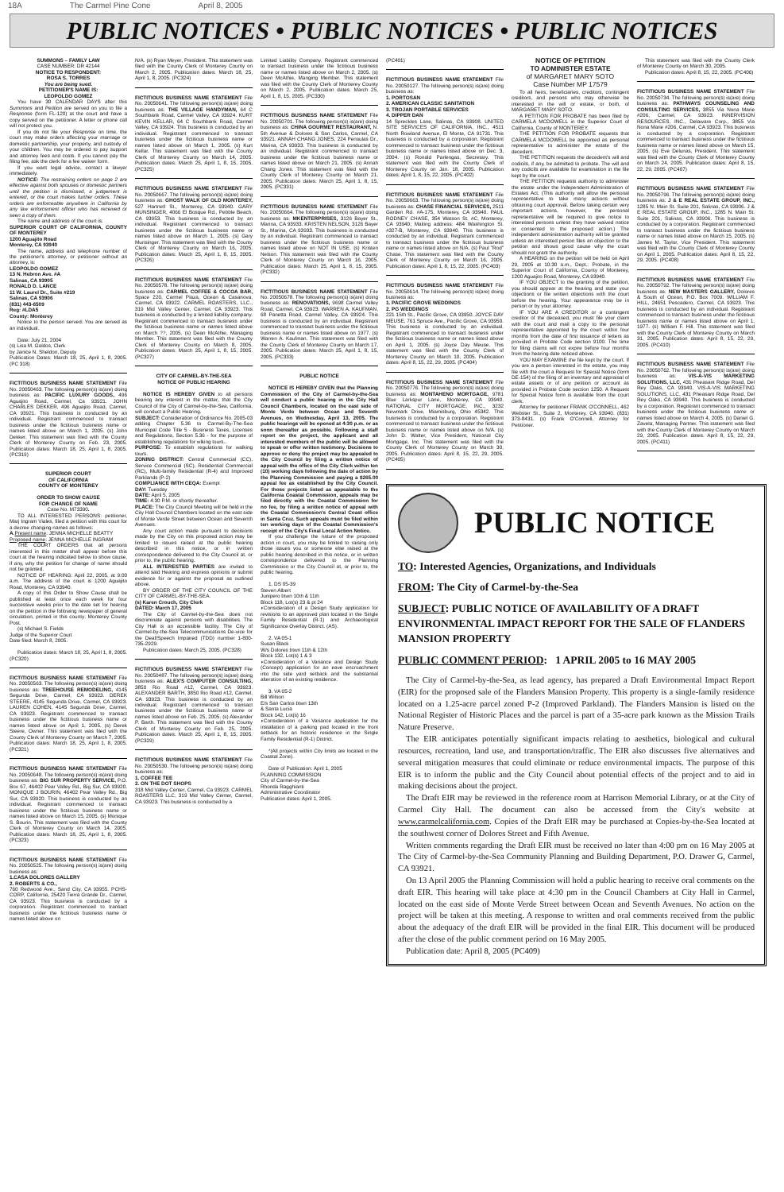18A The Carmel Pine Cone April 8, 2005
PUBLIC NOTICES • PUBLIC NOTICES • PUBLIC NOTICES
SUMMONS – FAMILY LAW
CASE NUMBER: DR 42144
NOTICE TO RESPONDENT:
ROSA S. TORRES
You are being sued.
PETITIONER'S NAME IS:
LEOPOLDO GOMEZ
You have 30 CALENDAR DAYS after this Summons and Petition are served on you to file a Response (form FL-120) at the court and have a copy served on the petitioner. A letter or phone call will not protect you.
If you do not file your Response on time, the court may make orders affecting your marriage or domestic partnership, your property, and custody of your children. You may be ordered to pay support and attorney fees and costs. If you cannot pay the filing fee, ask the clerk for a fee waiver form.
If you want legal advice, contact a lawyer immediately.
NOTICE: The restraining orders on page 2 are effective against both spouses or domestic partners until the petition is dismissed, a judgement is entered, or the court makes further orders. These orders are enforceable anywhere in California by any law enforcement officer who has received or seen a copy of them.
The name and address of the court is:
SUPERIOR COURT OF CALIFORNIA, COUNTY OF MONTEREY
1200 Aguajito Road
Monterey, CA 93940
The name, address and telephone number of the petitioner's attorney, or petitioner without an attorney, is:
LEOPOLDO GOMEZ
13 N. Hebron Ave. #A
Salinas, CA 93905
RONALD D. LANCE
11 W. Laurel Dr., Suite #219
Salinas, CA 93906
(831) 443-6509
Reg: #LDA5
County: Monterey
Notice to the person served: You are served as an individual.
Date: July 21, 2004
(s) Lisa M. Galdos, Clerk
by Janice N. Sheldon, Deputy
Publication Dates: March 18, 25, April 1, 8, 2005. (PC 318)
FICTITIOUS BUSINESS NAME STATEMENT File No. 20050463. The following person(s) is(are) doing business as: PACIFIC LUXURY GOODS, 496 Aguajito Road, Carmel, Ca 93921. JOHN CHARLES DEKKER, 496 Aguajito Road, Carmel, CA 93921. This business is conducted by an individual. Registrant commenced to transact business under the fictitious business name or names listed above on March 1, 2005. (s) John Dekker. This statement was filed with the County Clerk of Monterey County on Feb. 23, 2005. Publication dates: March 18, 25, April 1, 8, 2005. (PC319)
SUPERIOR COURT
OF CALIFORNIA
COUNTY OF MONTEREY
ORDER TO SHOW CAUSE
FOR CHANGE OF NAME
Case No. M73390.
TO ALL INTERESTED PERSONS: petitioner, Marj Ingram Viales, filed a petition with this court for a decree changing names as follows:
A.Present name: JENNA MICHELLE BEATTY
Proposed name: JENNA MICHELLE INGRAM
THE COURT ORDERS that all persons interested in this matter shall appear before this court at the hearing indicated below to show cause, if any, why the petition for change of name should not be granted.
NOTICE OF HEARING: April 22, 2005, at 9:00 a.m. The address of the court is 1200 Aguajito Road, Monterey, CA 93940.
A copy of this Order to Show Cause shall be published at least once each week for four successive weeks prior to the date set for hearing on the petition in the following newspaper of general circulation, printed in this county: Monterey County Post.
(s) Michael S. Fields
Judge of the Superior Court
Date filed: March 8, 2005.
Publication dates: March 18, 25, April 1, 8, 2005. (PC320)
FICTITIOUS BUSINESS NAME STATEMENT File No. 20050563. The following person(s) is(are) doing business as: TREEHOUSE REMODELING, 4145 Segunda Drive, Carmel, CA 93923. DEREK STEERE, 4145 Segunda Drive, Carmel, CA 93923. LAUREN COHEN, 4145 Segunda Drive, Carmel, CA 93923. Registrant commenced to transact business under the fictitious business name or names listed above on April 1, 2005. (s) Derek Steere, Owner. This statement was filed with the County Clerk of Monterey County on March 7, 2005. Publication dates: March 18, 25, April 1, 8, 2005. (PC321)
FICTITIOUS BUSINESS NAME STATEMENT File No. 20050648. The following person(s) is(are) doing business as: BIG SUR PROPERTY SERVICE, P.O. Box 67, 46402 Pear Valley Rd., Big Sur, CA 93920. MONIQUE J BOURIN, 46402 Pear Valley Rd., Big Sur, CA 93920. This business is conducted by an individual. Registrant commenced to transact business under the fictitious business name or names listed above on March 15, 2005. (s) Monique S. Bourin. This statement was filed with the County Clerk of Monterey County on March 14, 2005. Publication dates: March 18, 25, April 1, 8, 2005. (PC323)
FICTITIOUS BUSINESS NAME STATEMENT File No. 20050525. The following person(s) is(are) doing business as:
1.CASA DOLORES GALLERY
2. ROBERTS & CO.,
760 Redwood Ave., Sand City, CA 93955. PCHS-CORP, California, 25420 Tierra Grande Dr., Carmel, CA 93923. This business is conducted by a corporation. Registrant commenced to transact business under the fictitious business name or names listed above on
N/A. (s) Ryan Meyer, President. This statement was filed with the County Clerk of Monterey County on March 2, 2005. Publication dates: March 18, 25, April 1, 8, 2005. (PC324)
FICTITIOUS BUSINESS NAME STATEMENT File No. 20050641. The following person(s) is(are) doing business as: THE VILLAGE HANDYMAN, 64 C Southbank Road, Carmel Valley, CA 93924. KURT KEVIN KELLAR, 64 C Southbank Road, Carmel Valley, CA 93924. This business is conducted by an individual. Registrant commenced to transact business under the fictitious business name or names listed above on March 1, 2005. (s) Kurt Kellar. This statement was filed with the County Clerk of Monterey County on March 14, 2005. Publication dates: March 25, April 1, 8, 15, 2005. (PC325)
FICTITIOUS BUSINESS NAME STATEMENT File No. 20050667. The following person(s) is(are) doing business as: GHOST WALK OF OLD MONTEREY, 527 Hartnell St., Monterey, CA 93940. GARY MUNSINGER, 4066 El Bosque Rd., Pebble Beach, CA 93953. This business is conducted by an individual. Registrant commenced to transact business under the fictitious business name or names listed above on March 1, 2005. (s) Gary Munsinger. This statement was filed with the County Clerk of Monterey County on March 16, 2005. Publication dates: March 25, April 1, 8, 15, 2005. (PC326)
FICTITIOUS BUSINESS NAME STATEMENT File No. 20050578. The following person(s) is(are) doing business as: CARMEL COFFEE & COCOA BAR, Space 220, Carmel Plaza, Ocean & Casanova, Carmel, CA 93922. CARMEL ROASTERS, LLC., 319 Mid Valley Center, Carmel, CA 93923. This business is conducted by a limited liability company. Registrant commenced to transact business under the fictitious business name or names listed above on March ??, 2005. (s) Dean McAthie, Managing Member. This statement was filed with the County Clerk of Monterey County on March 8, 2005. Publication dates: March 25, April 1, 8, 15, 2005. (PC327)
CITY OF CARMEL-BY-THE-SEA
NOTICE OF PUBLIC HEARING
NOTICE IS HEREBY GIVEN to all persons bearing any interest in the matter, that the City Council of the City of Carmel-by-the-Sea, California, will conduct a Public Hearing.
SUBJECT: Consideration of Ordinance No. 2005-03 adding Chapter 5.36 to Carmel-By-The-Sea Municipal Code Title 5 - Business Taxes, Licenses and Regulations, Section 5.36 - for the purpose of establishing regulations for wlking tours..
PURPOSE: To establish regulations for walking tours.
ZONING DISTRICT: Central Commercial (CC), Service Commercial (SC), Residential Commercial (RC), Multi-family Residential (R-4) and Improved Parklands (P-2)
COMPLIANCE WITH CEQA: Exempt
DAY: Tuesday
DATE: April 5, 2005
TIME: 4:30 P.M. or shortly thereafter.
PLACE: The City Council Meeting will be held in the City Hall Council Chambers located on the east side of Monte Verde Street between Ocean and Seventh Avenues.
Any court action made pursuant to decisions made by the City on this proposed action may be limited to issues raised at the public hearing described in this notice, or in written correspondence delivered to the City Council at, or prior to, the public hearing.
ALL INTERESTED PARTIES are invited to attend said Hearing and express opinions or submit evidence for or against the proposal as outlined above.
BY ORDER OF THE CITY COUNCIL OF THE CITY OF CARMEL-BY-THE-SEA.
(s) Karen Crouch, City Clerk
DATED: March 17, 2005
The City of Carmel-by-the-Sea does not discriminate against persons with disabilities. The City Hall is an accessible facility. The City of Carmel-by-the-Sea Telecommunications De-vice for the Deaf/Speech Impaired (TDD) number 1-800-735-2929.
Publication dates: March 25, 2005. (PC328)
FICTITIOUS BUSINESS NAME STATEMENT File No. 20050487. The following person(s) is(are) doing business as: ALEX'S COMPUTER CONSULTING, 3850 Rio Road #12, Carmel, CA 93923. ALEXANDER BARTH, 3850 Rio Road #12, Carmel, CA 93923. This business is conducted by an individual. Registrant commenced to transact business under the fictitious business name or names listed above on Feb. 25, 2005. (s) Alexander P. Barth. This statement was filed with the County Clerk of Monterey County on Feb. 25, 2005. Publication dates: March 25, April 1, 8, 15, 2005. (PC329)
FICTITIOUS BUSINESS NAME STATEMENT File No. 20050530. The following person(s) is(are) doing business as:
1. COFFEE TEE
2. ON THE DOT SHOPS
318 Mid Valley Center, Carmel, Ca 93923. CARMEL ROASTERS LLC, 319 Mid Valley Center, Carmel, CA 93923. This business is conducted by a
Limited Liability Company. Registrant commenced to transact business under the fictitious business name or names listed above on March 2, 2005. (s) Deen McAthie, Manging Member. This statement was filed with the County Clerk of Monterey County on March 2, 2005. Publication dates: March 25, April 1, 8, 15, 2005. (PC330)
FICTITIOUS BUSINESS NAME STATEMENT File No. 20050701. The following person(s) is(are) doing business as: CHINA GOURMET RESTAURANT, N. 5th Avenue & Dolores & San Carlos, Carmel, CA 93921. ANNAH CHANG JONES, 224 Pensulas Dr., Marina, CA 93933. This business is conducted by an individual. Registrant commenced to transact business under the fictitious business name or names listed above on March 21, 2005. (s) Annah Chang Jones. This statement was filed with the County Clerk of Monterey County on March 21, 2005. Publication dates: March 25, April 1, 8, 15, 2005. (PC331)
FICTITIOUS BUSINESS NAME STATEMENT File No. 20050664. The following person(s) is(are) doing business as: MKENTERPRISES, 3126 Bayer St., Marina, CA 93933. KRISTEN NELSON, 3126 Bayer St., Marina, CA 93933. This business is conducted by an individual. Registrant commenced to transact business under the fictitious business name or names listed above on NOT IN USE. (s) Kristen Nelson. This statement was filed with the County Clerk of Monterey County on March 16, 2005. Publication dates: March 25, April 1, 8, 15, 2005. (PC332)
FICTITIOUS BUSINESS NAME STATEMENT File No. 20050678. The following person(s) is(are) doing business as: RENOVATIONS, 9698 Carmel Valley Road, Carmel, CA 93923. WARREN A. KAUFMAN, 68 Panetta Road, Carmel Valley, CA 93924. This business is conducted by an individual. Registrant commenced to transact business under the fictitious business name or names listed above on 1977. (s) Warren A. Kaufman. This statement was filed with the County Clerk of Monterey County on March 17, 2005. Publication dates: March 25, April 1, 8, 15, 2005. (PC333)
PUBLIC NOTICE
NOTICE IS HEREBY GIVEN that the Planning Commission of the City of Carmel-by-the-Sea will conduct a public hearing in the City Hall Council Chambers, located on the east side of Monte Verde between Ocean and Seventh Avenues, on Wednesday, April 13, 2005. The public hearings will be opened at 4:30 p.m. or as soon thereafter as possible. Following a staff report on the project, the applicant and all interested members of the public will be allowed to speak or offer written testimony. Decisions to approve or deny the project may be appealed to the City Council by filing a written notice of appeal with the office of the City Clerk within ten (10) working days following the date of action by the Planning Commission and paying a $265.00 appeal fee as established by the City Council. For those projects listed as appealable to the California Coastal Commission, appeals may be filed directly with the Coastal Commission for no fee, by filing a written notice of appeal with the Coastal Commission's Central Coast office in Santa Cruz. Such appeals must be filed within ten working days of the Coastal Commission's receipt of the City's Final Local Action Notice.
If you challenge the nature of the proposed action in court, you may be limited to raising only those issues you or someone else raised at the public hearing described in this notice, or in written correspondence delivered to the Planning Commission or the City Council at, or prior to, the public hearing.
1. DS 05-39
Steven Albert
Junipero btwn 10th & 11th
Block 118, Lot(s) 23 & pt 24
◗Consideration of a Design Study application for revisions to an approved plan located in the Single Family Residential (R-1) and Archaeological Significance Overlay District. (AS).
2. VA 05-1
Susan Black
W/s Dolores btwn 11th & 12th
Block 132, Lot(s) 1 & 3
◗Consideration of a Variance and Design Study (Concept) application for an eave encroachment into the side yard setback and the substantial alteration of an existing residence.
3. VA 05-2
Bill Wilson
E/s San Carlos btwn 13th
& Santa Lucia
Block 142, Lot(s) 16
◗Consideration of a Variance application for the installation of a parking pad located in the front setback for an historic residence in the Single Family Residential (R-1) District.
*(All projects within City limits are located in the Coastal Zone).
Date of Publication: April 1, 2005
PLANNING COMMISSION
City of Carmel-by-the-Sea
Rhonda Ragghianti
Administrative Coordinator
Publication dates: April 1, 2005.
(PC401)
FICTITIOUS BUSINESS NAME STATEMENT File No. 20050127. The following person(s) is(are) doing business as:
1. PORTOSAN
2. AMERICAN CLASSIC SANITATION
3. TROJAN PORTABLE SERVICES
4. DIPPER DAN
14 Spreckles Lane, Salinas, CA 93908. UNITED SITE SERVICES OF CALIFORNIA, INC., 4511 North Rowland Avenue, El Monte, CA 91731. This business is conducted by a corporation. Registrant commenced to transact business under the fictitious business name or names listed above on Dec. 3, 2004. (s) Ronald Parlengas, Secretary. This statement was filed with the County Clerk of Monterey County on Jan. 18, 2005. Publication dates: April 1, 8, 15, 22, 2005. (PC402)
FICTITIOUS BUSINESS NAME STATEMENT File No. 20050663. The following person(s) is(are) doing business as: CHASE FINANCIAL SERVICES, 2511 Garden Rd. #A-175, Monterey, CA 93940. PAUL RODNEY CHASE, 354 Watson St. #C, Monterey, CA 93940; Mailing address: 484 Washington St. #327-B, Monterey, CA 93940. This business is conducted by an individual. Registrant commenced to transact business under the fictitious business name or names listed above on N/A. (s) Paul "Rod" Chase. This statement was filed with the County Clerk of Monterey County on March 16, 2005. Publication dates: April 1, 8, 15, 22, 2005. (PC403)
FICTITIOUS BUSINESS NAME STATEMENT File No. 20050614. The following person(s) is(are) doing business as:
1. PACIFIC GROVE WEDDINGS
2. PG WEDDINGS
221 15th St., Pacific Grove, CA 93950. JOYCE DAY MEUSE, 761 Spruce Ave., Pacific Grove, CA 93950. This business is conducted by an individual. Registrant commenced to transact business under the fictitious business name or names listed above on April 1, 2005. (s) Joyce Day Meuse. This statement was filed with the County Clerk of Monterey County on March 10, 2005. Publication dates: April 8, 15, 22, 29, 2005. (PC404)
FICTITIOUS BUSINESS NAME STATEMENT File No. 20050776. The following person(s) is(are) doing business as: MONTAHENO MORTGAGE, 9781 Blue Larkspur Lane, Monterey, CA 93940. NATIONAL CITY MORTGAGE, INC., 3232 Newmark Drive, Miamisburg, Ohio 45342. This business is conducted by a corporation. Registrant commenced to transact business under the fictitious business name or names listed above on N/A. (s) John D. Walter, Vice President, National City Mortgage, Inc. This statement was filed with the County Clerk of Monterey County on March 30, 2005. Publication dates: April 8, 15, 22, 29, 2005. (PC405)
NOTICE OF PETITION
TO ADMINISTER ESTATE
of MARGARET MARY SOTO
Case Number MP 17579
To all heirs, beneficiaries, creditors, contingent creditors, and persons who may otherwise be interested in the will or estate, or both, of MARGARET MARY SOTO.
A PETITION FOR PROBATE has been filed by CARMELA MCDOWELL in the Superior Court of California, County of MONTEREY.
THE PETITION FOR PROBATE requests that CARMELA MCDOWELL be appointed as personal representative to administer the estate of the decedent.
THE PETITION requests the decedent's will and codicils, if any, be admitted to probate. The will and any codicils are available for examination in the file kept by the court.
THE PETITION requests authority to administer the estate under the Independent Administration of Estates Act. (This authority will allow the personal representative to take many actions without obtaining court approval. Before taking certain very important actions, however, the personal representative will be required to give notice to interested persons unless they have waived notice or consented to the proposed action.) The independent administration authority will be granted unless an interested person files an objection to the petition and shows good cause why the court should not grant the authority.
A HEARING on the petition will be held on April 29, 2005 at 10:30 a.m., Dept.: Probate, in the Superior Court of California, County of Monterey, 1200 Aguajito Road, Monterey, CA 93940.
IF YOU OBJECT to the granting of the petition, you should appear at the hearing and state your objections or file written objections with the court before the hearing. Your appearance may be in person or by your attorney.
IF YOU ARE A CREDITOR or a contingent creditor of the deceased, you must file your claim with the court and mail a copy to the personal representative appointed by the court within four months from the date of first issuance of letters as provided in Probate Code section 9100. The time for filing claims will not expire before four months from the hearing date noticed above.
YOU MAY EXAMINE the file kept by the court. If you are a person interested in the estate, you may file with the court a Request for Special Notice (form DE-154) of the filing of an inventory and appraisal of estate assets or of any petition or account as provided in Probate Code section 1250. A Request for Special Notice form is available from the court clerk.
Attorney for petitioner FRANK O'CONNELL, 462 Webster St., Suite 2, Monterey, CA 93940. (831) 373-8431. (s) Frank O'Connell, Attorney for Petitioner.
This statement was filed with the County Clerk of Monterey County on March 30, 2005.
Publication dates: April 8, 15, 22, 2005. (PC406)
FICTITIOUS BUSINESS NAME STATEMENT File No. 20050734. The following person(s) is(are) doing business as: PATHWAYS COUNSELING AND CONSULTING SERVICES, 3855 Via Nona Marie #206, Carmel, CA 93923. INNERVISION RESOURCES, INC., Delaware Corp., 3855 Via Nona Marie #206, Carmel, CA 93923. This business is conducted by a corporation. Registrant commenced to transact business under the fictitious business name or names listed above on March 15, 2005. (s) Eve Delunas, President. This statement was filed with the County Clerk of Monterey County on March 24, 2005. Publication dates: April 8, 15, 22, 29, 2005. (PC407)
FICTITIOUS BUSINESS NAME STATEMENT File No. 20050796. The following person(s) is(are) doing business as: J & E REAL ESTATE GROUP, INC., 1285 N. Main St. Suite 201, Salinas, CA 93906. J & E REAL ESTATE GROUP, INC., 1285 N. Main St. Suite 201, Salinas, CA 93906. This business is conducted by a corporation. Registrant commenced to transact business under the fictitious business name or names listed above on March 15, 2005. (s) James M. Taylor, Vice President. This statement was filed with the County Clerk of Monterey County on April 1, 2005. Publication dates: April 8, 15, 22, 29, 2005. (PC408)
FICTITIOUS BUSINESS NAME STATEMENT File No. 20050792. The following person(s) is(are) doing business as: NEW MASTERS GALLERY, Dolores & South of Ocean, P.O. Box 7009. WILLIAM F. HILL, 24651 Pescadero, Carmel, CA 93923. This business is conducted by an individual. Registrant commenced to transact business under the fictitious business name or names listed above on April 1, 1977. (s) William F. Hill. This statement was filed with the County Clerk of Monterey County on March 31, 2005. Publication dates: April 8, 15, 22, 29, 2005. (PC410)
FICTITIOUS BUSINESS NAME STATEMENT File No. 20050762. The following person(s) is(are) doing business as: VIS-A-VIS MARKETING SOLUTIONS, LLC, 431 Pheasant Ridge Road, Del Rey Oaks, CA 93940. VIS-A-VIS MARKETING SOLUTIONS, LLC, 431 Pheasant Ridge Road, Del Rey Oaks, CA 93940. This business is conducted by a corporation. Registrant commenced to transact business under the fictitious business name or names listed above on March 4, 2005. (s) Daniel G. Zavela, Managing Partner. This statement was filed with the County Clerk of Monterey County on March 29, 2005. Publication dates: April 8, 15, 22, 29, 2005. (PC411)
PUBLIC NOTICE
TO: Interested Agencies, Organizations, and Individuals
FROM: The City of Carmel-by-the-Sea
SUBJECT: PUBLIC NOTICE OF AVAILABILITY OF A DRAFT ENVIRONMENTAL IMPACT REPORT FOR THE SALE OF FLANDERS MANSION PROPERTY
PUBLIC COMMENT PERIOD: 1 APRIL 2005 to 16 MAY 2005
The City of Carmel-by-the-Sea, as lead agency, has prepared a Draft Environmental Impact Report (EIR) for the proposed sale of the Flanders Mansion Property. This property is a single-family residence located on a 1.25-acre parcel zoned P-2 (Improved Parkland). The Flanders Mansion is listed on the National Register of Historic Places and the parcel is part of a 35-acre park known as the Mission Trails Nature Preserve.
The EIR anticipates potentially significant impacts relating to aesthetics, biological and cultural resources, recreation, land use, and transportation/traffic. The EIR also discusses five alternatives and several mitigation measures that could eliminate or reduce environmental impacts. The purpose of this EIR is to inform the public and the City Council about potential effects of the project and to aid in making decisions about the project.
The Draft EIR may be reviewed in the reference room at Harrison Memorial Library, or at the City of Carmel City Hall. The document can also be accessed from the City's website at www.carmelcalifornia.com. Copies of the Draft EIR may be purchased at Copies-by-the-Sea located at the southwest corner of Dolores Street and Fifth Avenue.
Written comments regarding the Draft EIR must be received no later than 4:00 pm on 16 May 2005 at The City of Carmel-by-the-Sea Community Planning and Building Department, P.O. Drawer G, Carmel, CA 93921.
On 13 April 2005 the Planning Commission will hold a public hearing to receive oral comments on the draft EIR. This hearing will take place at 4:30 pm in the Council Chambers at City Hall in Carmel, located on the east side of Monte Verde Street between Ocean and Seventh Avenues. No action on the project will be taken at this meeting. A response to written and oral comments received from the public about the adequacy of the draft EIR will be provided in the final EIR. This document will be produced after the close of the public comment period on 16 May 2005.
Publication date: April 8, 2005 (PC409)